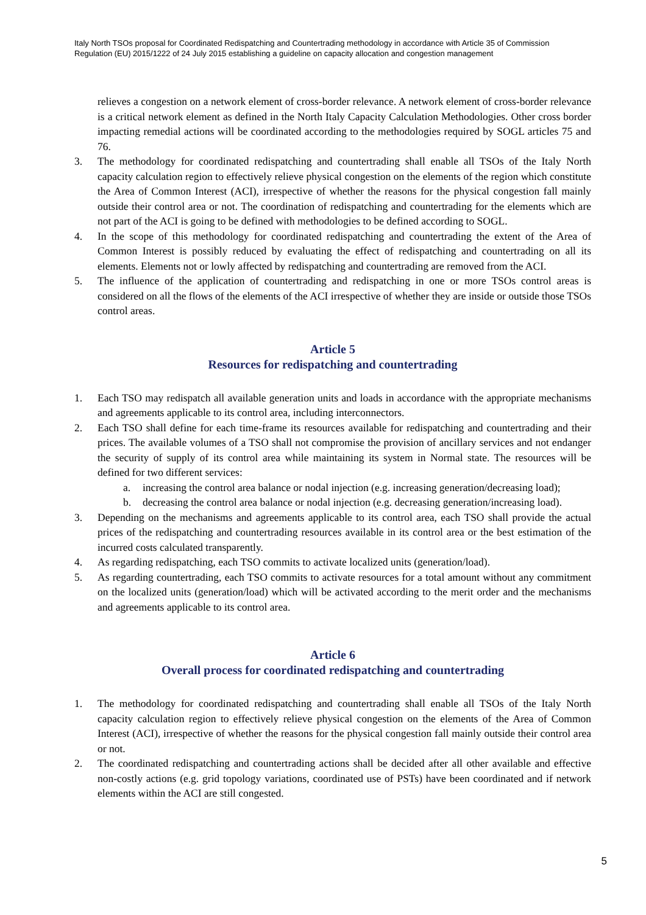Italy North TSOs proposal for Coordinated Redispatching and Countertrading methodology in accordance with Article 35 of Commission Regulation (EU) 2015/1222 of 24 July 2015 establishing a guideline on capacity allocation and congestion management
relieves a congestion on a network element of cross-border relevance. A network element of cross-border relevance is a critical network element as defined in the North Italy Capacity Calculation Methodologies. Other cross border impacting remedial actions will be coordinated according to the methodologies required by SOGL articles 75 and 76.
3. The methodology for coordinated redispatching and countertrading shall enable all TSOs of the Italy North capacity calculation region to effectively relieve physical congestion on the elements of the region which constitute the Area of Common Interest (ACI), irrespective of whether the reasons for the physical congestion fall mainly outside their control area or not. The coordination of redispatching and countertrading for the elements which are not part of the ACI is going to be defined with methodologies to be defined according to SOGL.
4. In the scope of this methodology for coordinated redispatching and countertrading the extent of the Area of Common Interest is possibly reduced by evaluating the effect of redispatching and countertrading on all its elements. Elements not or lowly affected by redispatching and countertrading are removed from the ACI.
5. The influence of the application of countertrading and redispatching in one or more TSOs control areas is considered on all the flows of the elements of the ACI irrespective of whether they are inside or outside those TSOs control areas.
Article 5
Resources for redispatching and countertrading
1. Each TSO may redispatch all available generation units and loads in accordance with the appropriate mechanisms and agreements applicable to its control area, including interconnectors.
2. Each TSO shall define for each time-frame its resources available for redispatching and countertrading and their prices. The available volumes of a TSO shall not compromise the provision of ancillary services and not endanger the security of supply of its control area while maintaining its system in Normal state. The resources will be defined for two different services:
a. increasing the control area balance or nodal injection (e.g. increasing generation/decreasing load);
b. decreasing the control area balance or nodal injection (e.g. decreasing generation/increasing load).
3. Depending on the mechanisms and agreements applicable to its control area, each TSO shall provide the actual prices of the redispatching and countertrading resources available in its control area or the best estimation of the incurred costs calculated transparently.
4. As regarding redispatching, each TSO commits to activate localized units (generation/load).
5. As regarding countertrading, each TSO commits to activate resources for a total amount without any commitment on the localized units (generation/load) which will be activated according to the merit order and the mechanisms and agreements applicable to its control area.
Article 6
Overall process for coordinated redispatching and countertrading
1. The methodology for coordinated redispatching and countertrading shall enable all TSOs of the Italy North capacity calculation region to effectively relieve physical congestion on the elements of the Area of Common Interest (ACI), irrespective of whether the reasons for the physical congestion fall mainly outside their control area or not.
2. The coordinated redispatching and countertrading actions shall be decided after all other available and effective non-costly actions (e.g. grid topology variations, coordinated use of PSTs) have been coordinated and if network elements within the ACI are still congested.
5